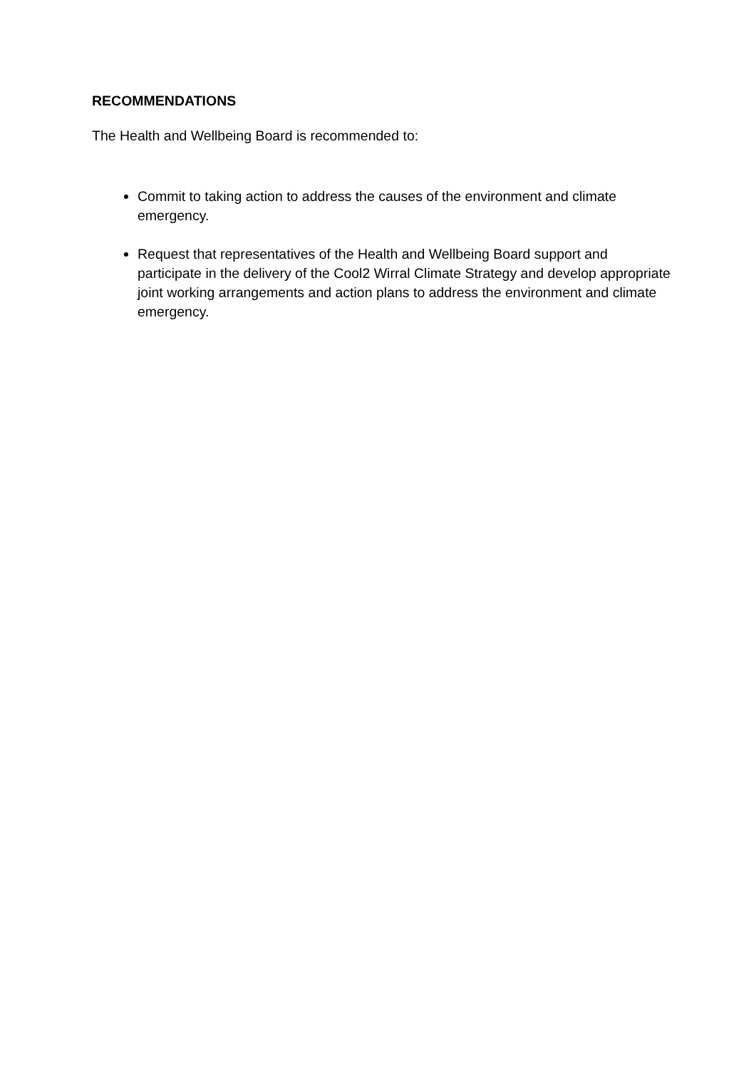RECOMMENDATIONS
The Health and Wellbeing Board is recommended to:
Commit to taking action to address the causes of the environment and climate emergency.
Request that representatives of the Health and Wellbeing Board support and participate in the delivery of the Cool2 Wirral Climate Strategy and develop appropriate joint working arrangements and action plans to address the environment and climate emergency.